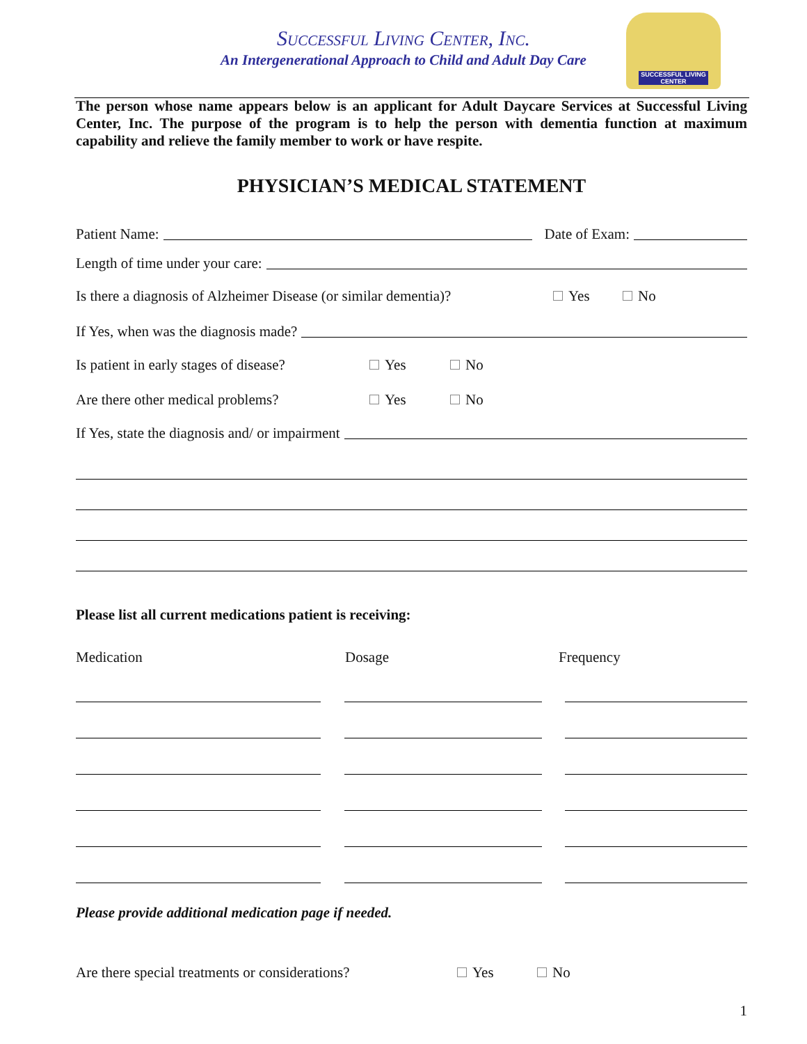Successful Living Center, Inc.
An Intergenerational Approach to Child and Adult Day Care
SUCCESSFUL LIVING CENTER
The person whose name appears below is an applicant for Adult Daycare Services at Successful Living Center, Inc. The purpose of the program is to help the person with dementia function at maximum capability and relieve the family member to work or have respite.
PHYSICIAN’S MEDICAL STATEMENT
Patient Name: Date of Exam:
Length of time under your care:
Is there a diagnosis of Alzheimer Disease (or similar dementia)? Yes No
If Yes, when was the diagnosis made?
Is patient in early stages of disease? Yes No
Are there other medical problems? Yes No
If Yes, state the diagnosis and/ or impairment
Please list all current medications patient is receiving:
Medication Dosage Frequency
Please provide additional medication page if needed.
Are there special treatments or considerations? Yes No
1